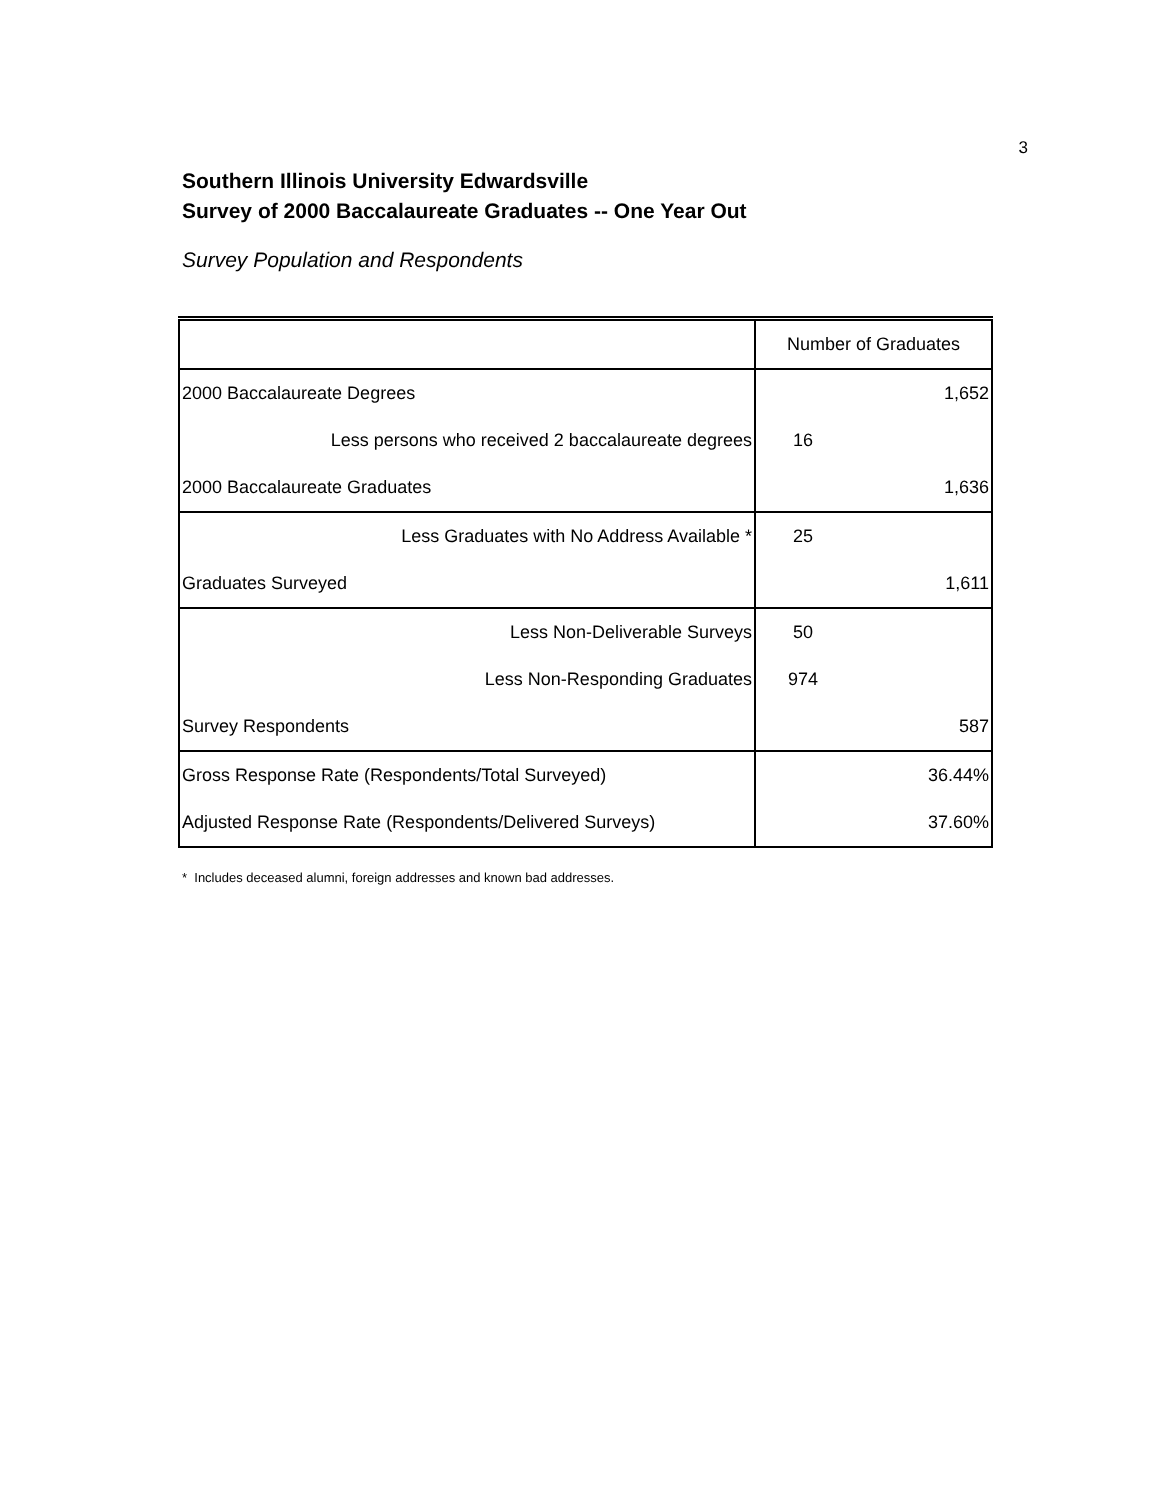3
Southern Illinois University Edwardsville
Survey of 2000 Baccalaureate Graduates -- One Year Out
Survey Population and Respondents
| | Number of Graduates |
| 2000 Baccalaureate Degrees | 1,652 |
| Less persons who received 2 baccalaureate degrees | 16 |
| 2000 Baccalaureate Graduates | 1,636 |
| Less Graduates with No Address Available * | 25 |
| Graduates Surveyed | 1,611 |
| Less Non-Deliverable Surveys | 50 |
| Less Non-Responding Graduates | 974 |
| Survey Respondents | 587 |
| Gross Response Rate (Respondents/Total Surveyed) | 36.44% |
| Adjusted Response Rate (Respondents/Delivered Surveys) | 37.60% |
* Includes deceased alumni, foreign addresses and known bad addresses.